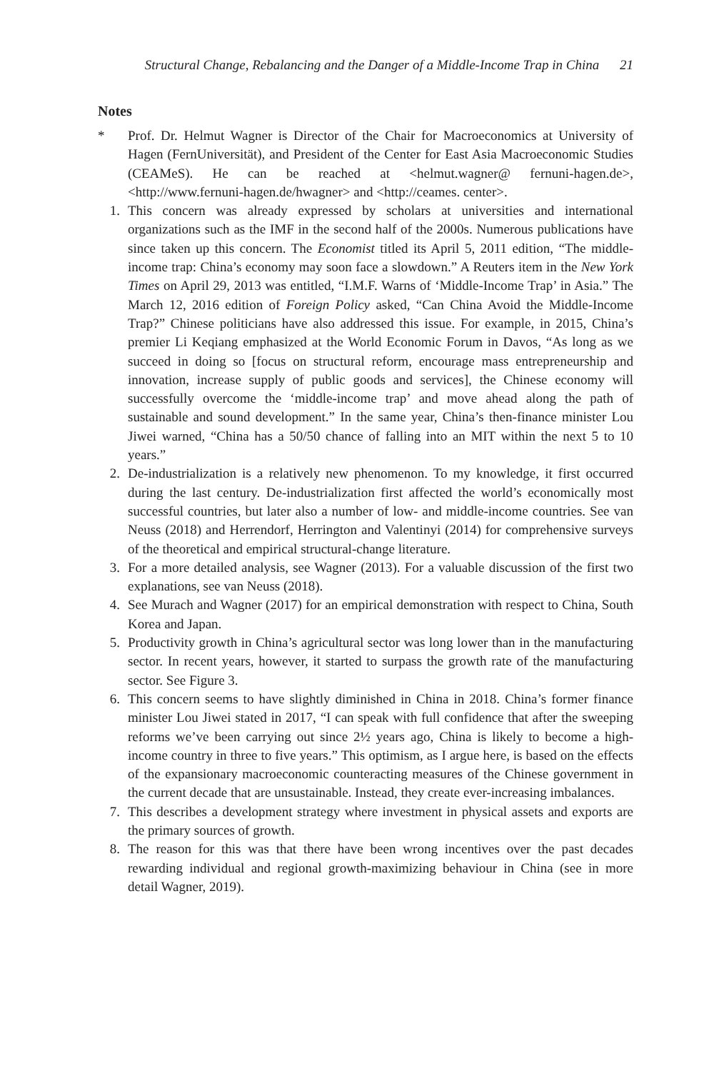Structural Change, Rebalancing and the Danger of a Middle-Income Trap in China 21
Notes
* Prof. Dr. Helmut Wagner is Director of the Chair for Macroeconomics at University of Hagen (FernUniversität), and President of the Center for East Asia Macroeconomic Studies (CEAMeS). He can be reached at <helmut.wagner@ fernuni-hagen.de>, <http://www.fernuni-hagen.de/hwagner> and <http://ceames. center>.
1. This concern was already expressed by scholars at universities and international organizations such as the IMF in the second half of the 2000s. Numerous publications have since taken up this concern. The Economist titled its April 5, 2011 edition, “The middle-income trap: China’s economy may soon face a slowdown.” A Reuters item in the New York Times on April 29, 2013 was entitled, “I.M.F. Warns of ‘Middle-Income Trap’ in Asia.” The March 12, 2016 edition of Foreign Policy asked, “Can China Avoid the Middle-Income Trap?” Chinese politicians have also addressed this issue. For example, in 2015, China’s premier Li Keqiang emphasized at the World Economic Forum in Davos, “As long as we succeed in doing so [focus on structural reform, encourage mass entrepreneurship and innovation, increase supply of public goods and services], the Chinese economy will successfully overcome the ‘middle-income trap’ and move ahead along the path of sustainable and sound development.” In the same year, China’s then-finance minister Lou Jiwei warned, “China has a 50/50 chance of falling into an MIT within the next 5 to 10 years.”
2. De-industrialization is a relatively new phenomenon. To my knowledge, it first occurred during the last century. De-industrialization first affected the world’s economically most successful countries, but later also a number of low- and middle-income countries. See van Neuss (2018) and Herrendorf, Herrington and Valentinyi (2014) for comprehensive surveys of the theoretical and empirical structural-change literature.
3. For a more detailed analysis, see Wagner (2013). For a valuable discussion of the first two explanations, see van Neuss (2018).
4. See Murach and Wagner (2017) for an empirical demonstration with respect to China, South Korea and Japan.
5. Productivity growth in China’s agricultural sector was long lower than in the manufacturing sector. In recent years, however, it started to surpass the growth rate of the manufacturing sector. See Figure 3.
6. This concern seems to have slightly diminished in China in 2018. China’s former finance minister Lou Jiwei stated in 2017, “I can speak with full confidence that after the sweeping reforms we’ve been carrying out since 2½ years ago, China is likely to become a high-income country in three to five years.” This optimism, as I argue here, is based on the effects of the expansionary macroeconomic counteracting measures of the Chinese government in the current decade that are unsustainable. Instead, they create ever-increasing imbalances.
7. This describes a development strategy where investment in physical assets and exports are the primary sources of growth.
8. The reason for this was that there have been wrong incentives over the past decades rewarding individual and regional growth-maximizing behaviour in China (see in more detail Wagner, 2019).